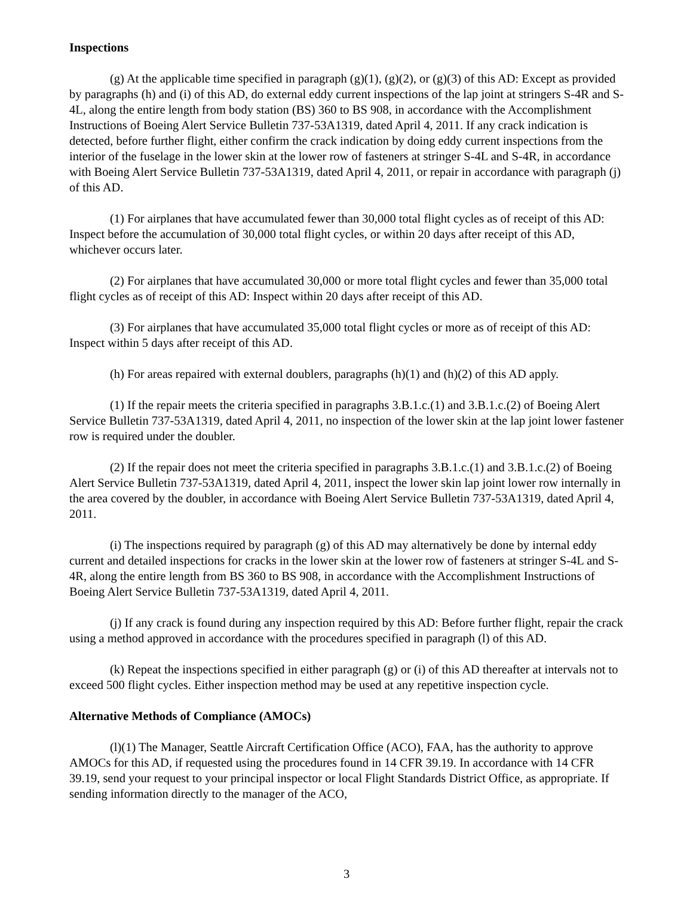Inspections
(g) At the applicable time specified in paragraph (g)(1), (g)(2), or (g)(3) of this AD: Except as provided by paragraphs (h) and (i) of this AD, do external eddy current inspections of the lap joint at stringers S-4R and S-4L, along the entire length from body station (BS) 360 to BS 908, in accordance with the Accomplishment Instructions of Boeing Alert Service Bulletin 737-53A1319, dated April 4, 2011. If any crack indication is detected, before further flight, either confirm the crack indication by doing eddy current inspections from the interior of the fuselage in the lower skin at the lower row of fasteners at stringer S-4L and S-4R, in accordance with Boeing Alert Service Bulletin 737-53A1319, dated April 4, 2011, or repair in accordance with paragraph (j) of this AD.
(1) For airplanes that have accumulated fewer than 30,000 total flight cycles as of receipt of this AD: Inspect before the accumulation of 30,000 total flight cycles, or within 20 days after receipt of this AD, whichever occurs later.
(2) For airplanes that have accumulated 30,000 or more total flight cycles and fewer than 35,000 total flight cycles as of receipt of this AD: Inspect within 20 days after receipt of this AD.
(3) For airplanes that have accumulated 35,000 total flight cycles or more as of receipt of this AD: Inspect within 5 days after receipt of this AD.
(h) For areas repaired with external doublers, paragraphs (h)(1) and (h)(2) of this AD apply.
(1) If the repair meets the criteria specified in paragraphs 3.B.1.c.(1) and 3.B.1.c.(2) of Boeing Alert Service Bulletin 737-53A1319, dated April 4, 2011, no inspection of the lower skin at the lap joint lower fastener row is required under the doubler.
(2) If the repair does not meet the criteria specified in paragraphs 3.B.1.c.(1) and 3.B.1.c.(2) of Boeing Alert Service Bulletin 737-53A1319, dated April 4, 2011, inspect the lower skin lap joint lower row internally in the area covered by the doubler, in accordance with Boeing Alert Service Bulletin 737-53A1319, dated April 4, 2011.
(i) The inspections required by paragraph (g) of this AD may alternatively be done by internal eddy current and detailed inspections for cracks in the lower skin at the lower row of fasteners at stringer S-4L and S-4R, along the entire length from BS 360 to BS 908, in accordance with the Accomplishment Instructions of Boeing Alert Service Bulletin 737-53A1319, dated April 4, 2011.
(j) If any crack is found during any inspection required by this AD: Before further flight, repair the crack using a method approved in accordance with the procedures specified in paragraph (l) of this AD.
(k) Repeat the inspections specified in either paragraph (g) or (i) of this AD thereafter at intervals not to exceed 500 flight cycles. Either inspection method may be used at any repetitive inspection cycle.
Alternative Methods of Compliance (AMOCs)
(l)(1) The Manager, Seattle Aircraft Certification Office (ACO), FAA, has the authority to approve AMOCs for this AD, if requested using the procedures found in 14 CFR 39.19. In accordance with 14 CFR 39.19, send your request to your principal inspector or local Flight Standards District Office, as appropriate. If sending information directly to the manager of the ACO,
3